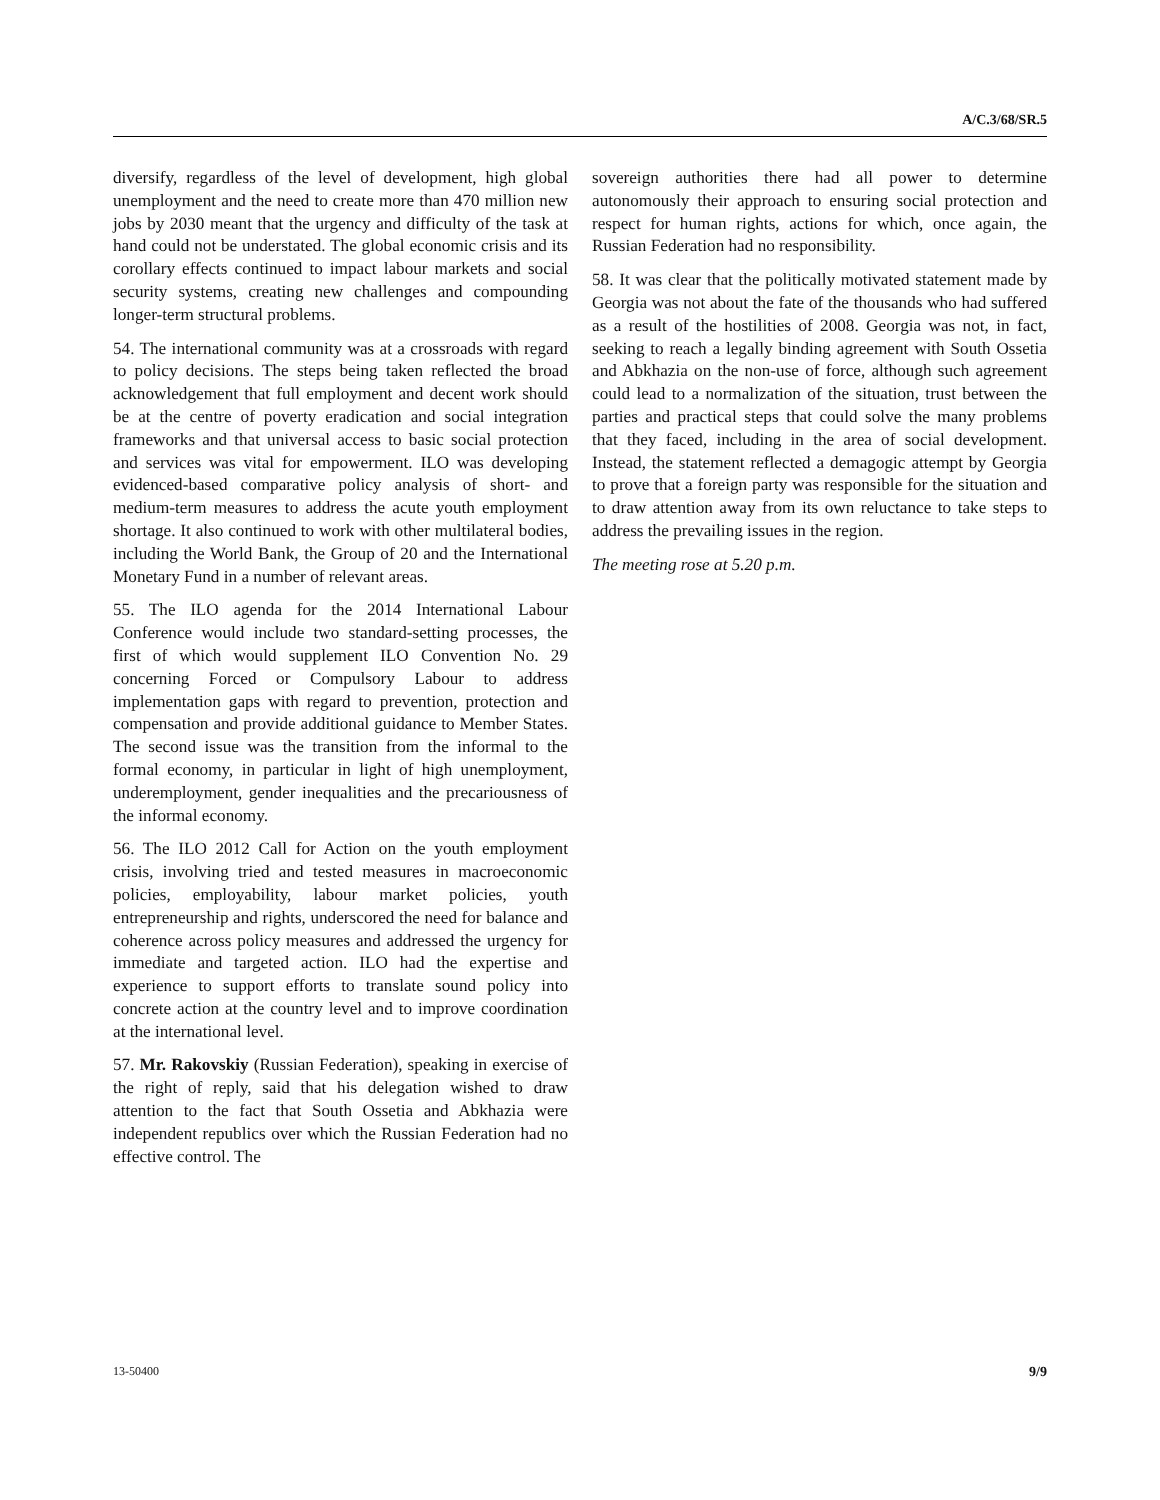A/C.3/68/SR.5
diversify, regardless of the level of development, high global unemployment and the need to create more than 470 million new jobs by 2030 meant that the urgency and difficulty of the task at hand could not be understated. The global economic crisis and its corollary effects continued to impact labour markets and social security systems, creating new challenges and compounding longer-term structural problems.
54. The international community was at a crossroads with regard to policy decisions. The steps being taken reflected the broad acknowledgement that full employment and decent work should be at the centre of poverty eradication and social integration frameworks and that universal access to basic social protection and services was vital for empowerment. ILO was developing evidenced-based comparative policy analysis of short- and medium-term measures to address the acute youth employment shortage. It also continued to work with other multilateral bodies, including the World Bank, the Group of 20 and the International Monetary Fund in a number of relevant areas.
55. The ILO agenda for the 2014 International Labour Conference would include two standard-setting processes, the first of which would supplement ILO Convention No. 29 concerning Forced or Compulsory Labour to address implementation gaps with regard to prevention, protection and compensation and provide additional guidance to Member States. The second issue was the transition from the informal to the formal economy, in particular in light of high unemployment, underemployment, gender inequalities and the precariousness of the informal economy.
56. The ILO 2012 Call for Action on the youth employment crisis, involving tried and tested measures in macroeconomic policies, employability, labour market policies, youth entrepreneurship and rights, underscored the need for balance and coherence across policy measures and addressed the urgency for immediate and targeted action. ILO had the expertise and experience to support efforts to translate sound policy into concrete action at the country level and to improve coordination at the international level.
57. Mr. Rakovskiy (Russian Federation), speaking in exercise of the right of reply, said that his delegation wished to draw attention to the fact that South Ossetia and Abkhazia were independent republics over which the Russian Federation had no effective control. The
sovereign authorities there had all power to determine autonomously their approach to ensuring social protection and respect for human rights, actions for which, once again, the Russian Federation had no responsibility.
58. It was clear that the politically motivated statement made by Georgia was not about the fate of the thousands who had suffered as a result of the hostilities of 2008. Georgia was not, in fact, seeking to reach a legally binding agreement with South Ossetia and Abkhazia on the non-use of force, although such agreement could lead to a normalization of the situation, trust between the parties and practical steps that could solve the many problems that they faced, including in the area of social development. Instead, the statement reflected a demagogic attempt by Georgia to prove that a foreign party was responsible for the situation and to draw attention away from its own reluctance to take steps to address the prevailing issues in the region.
The meeting rose at 5.20 p.m.
13-50400 9/9